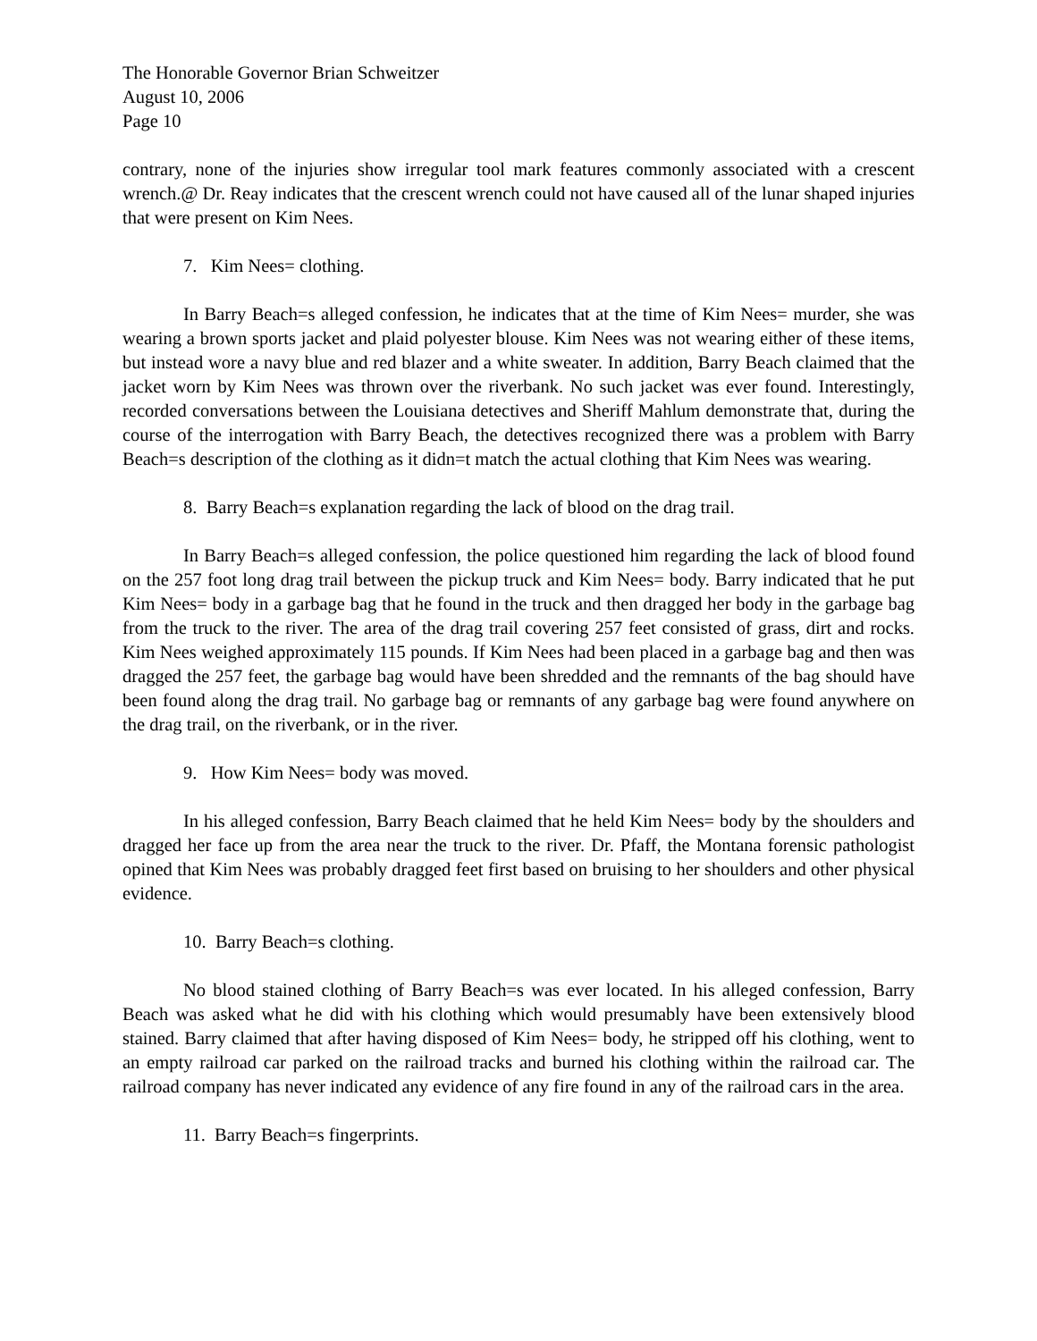The Honorable Governor Brian Schweitzer
August 10, 2006
Page 10
contrary, none of the injuries show irregular tool mark features commonly associated with a crescent wrench.@ Dr. Reay indicates that the crescent wrench could not have caused all of the lunar shaped injuries that were present on Kim Nees.
7. Kim Nees= clothing.
In Barry Beach=s alleged confession, he indicates that at the time of Kim Nees= murder, she was wearing a brown sports jacket and plaid polyester blouse. Kim Nees was not wearing either of these items, but instead wore a navy blue and red blazer and a white sweater. In addition, Barry Beach claimed that the jacket worn by Kim Nees was thrown over the riverbank. No such jacket was ever found. Interestingly, recorded conversations between the Louisiana detectives and Sheriff Mahlum demonstrate that, during the course of the interrogation with Barry Beach, the detectives recognized there was a problem with Barry Beach=s description of the clothing as it didn=t match the actual clothing that Kim Nees was wearing.
8. Barry Beach=s explanation regarding the lack of blood on the drag trail.
In Barry Beach=s alleged confession, the police questioned him regarding the lack of blood found on the 257 foot long drag trail between the pickup truck and Kim Nees= body. Barry indicated that he put Kim Nees= body in a garbage bag that he found in the truck and then dragged her body in the garbage bag from the truck to the river. The area of the drag trail covering 257 feet consisted of grass, dirt and rocks. Kim Nees weighed approximately 115 pounds. If Kim Nees had been placed in a garbage bag and then was dragged the 257 feet, the garbage bag would have been shredded and the remnants of the bag should have been found along the drag trail. No garbage bag or remnants of any garbage bag were found anywhere on the drag trail, on the riverbank, or in the river.
9. How Kim Nees= body was moved.
In his alleged confession, Barry Beach claimed that he held Kim Nees= body by the shoulders and dragged her face up from the area near the truck to the river. Dr. Pfaff, the Montana forensic pathologist opined that Kim Nees was probably dragged feet first based on bruising to her shoulders and other physical evidence.
10. Barry Beach=s clothing.
No blood stained clothing of Barry Beach=s was ever located. In his alleged confession, Barry Beach was asked what he did with his clothing which would presumably have been extensively blood stained. Barry claimed that after having disposed of Kim Nees= body, he stripped off his clothing, went to an empty railroad car parked on the railroad tracks and burned his clothing within the railroad car. The railroad company has never indicated any evidence of any fire found in any of the railroad cars in the area.
11. Barry Beach=s fingerprints.